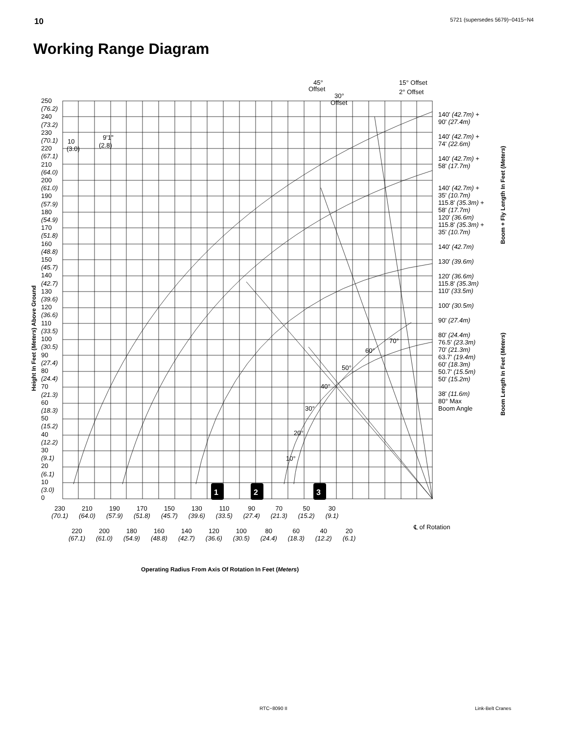10 5721 (supersedes 5679)−0415−N4
Working Range Diagram
15° Offset
2° Offset
45°
Offset
30°
Offset
10
(3.0)
9'1"
(2.8)
70°
60°
50°
40°
30°
20°
10°
1
2
3
250
(76.2)
240
(73.2)
230
(70.1)
220
(67.1)
210
(64.0)
200
(61.0)
190
(57.9)
180
(54.9)
170
(51.8)
160
(48.8)
150
(45.7)
140
(42.7)
130
(39.6)
120
(36.6)
110
(33.5)
100
(30.5)
90
(27.4)
80
(24.4)
70
(21.3)
60
(18.3)
50
(15.2)
40
(12.2)
30
(9.1)
20
(6.1)
10
(3.0)
0
Height In Feet (Meters) Above Ground
140' (42.7m) +
90' (27.4m)
140' (42.7m) +
74' (22.6m)
140' (42.7m) +
58' (17.7m)
140' (42.7m) +
35' (10.7m)
115.8' (35.3m) +
58' (17.7m)
120' (36.6m)
115.8' (35.3m) +
35' (10.7m)
140' (42.7m)
130' (39.6m)
120' (36.6m)
115.8' (35.3m)
110' (33.5m)
100' (30.5m)
90' (27.4m)
80' (24.4m)
76.5' (23.3m)
70' (21.3m)
63.7' (19.4m)
60' (18.3m)
50.7' (15.5m)
50' (15.2m)
38' (11.6m)
80° Max
Boom Angle
Boom + Fly Length In Feet (Meters)
Boom Length In Feet (Meters)
230
(70.1) 210
(64.0) 190
(57.9) 170
(51.8) 150
(45.7) 130
(39.6) 110
(33.5) 90
(27.4) 70
(21.3) 50
(15.2) 30
(9.1)
220
(67.1) 200
(61.0) 180
(54.9) 160
(48.8) 140
(42.7) 120
(36.6) 100
(30.5) 80
(24.4) 60
(18.3) 40
(12.2) 20
(6.1)
℄ of Rotation
Operating Radius From Axis Of Rotation In Feet (Meters)
RTC−8090 II Link-Belt Cranes